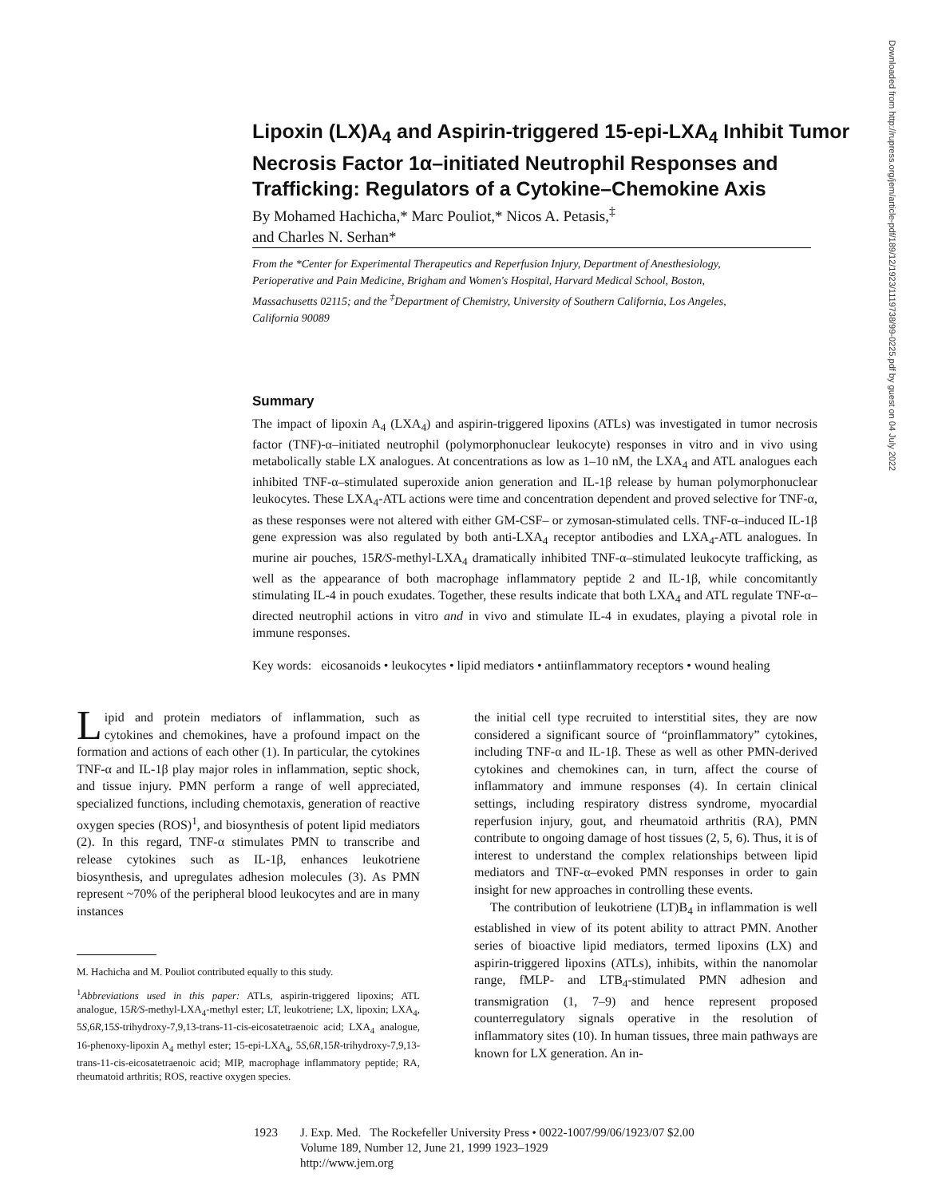Lipoxin (LX)A<sub>4</sub> and Aspirin-triggered 15-epi-LXA<sub>4</sub> Inhibit Tumor Necrosis Factor 1α–initiated Neutrophil Responses and Trafficking: Regulators of a Cytokine–Chemokine Axis
By Mohamed Hachicha,* Marc Pouliot,* Nicos A. Petasis,<sup>‡</sup>
and Charles N. Serhan*
From the *Center for Experimental Therapeutics and Reperfusion Injury, Department of Anesthesiology, Perioperative and Pain Medicine, Brigham and Women's Hospital, Harvard Medical School, Boston, Massachusetts 02115; and the <sup>‡</sup>Department of Chemistry, University of Southern California, Los Angeles, California 90089
Summary
The impact of lipoxin A<sub>4</sub> (LXA<sub>4</sub>) and aspirin-triggered lipoxins (ATLs) was investigated in tumor necrosis factor (TNF)-α–initiated neutrophil (polymorphonuclear leukocyte) responses in vitro and in vivo using metabolically stable LX analogues. At concentrations as low as 1–10 nM, the LXA<sub>4</sub> and ATL analogues each inhibited TNF-α–stimulated superoxide anion generation and IL-1β release by human polymorphonuclear leukocytes. These LXA<sub>4</sub>-ATL actions were time and concentration dependent and proved selective for TNF-α, as these responses were not altered with either GM-CSF– or zymosan-stimulated cells. TNF-α–induced IL-1β gene expression was also regulated by both anti-LXA<sub>4</sub> receptor antibodies and LXA<sub>4</sub>-ATL analogues. In murine air pouches, 15R/S-methyl-LXA<sub>4</sub> dramatically inhibited TNF-α–stimulated leukocyte trafficking, as well as the appearance of both macrophage inflammatory peptide 2 and IL-1β, while concomitantly stimulating IL-4 in pouch exudates. Together, these results indicate that both LXA<sub>4</sub> and ATL regulate TNF-α–directed neutrophil actions in vitro and in vivo and stimulate IL-4 in exudates, playing a pivotal role in immune responses.
Key words: eicosanoids • leukocytes • lipid mediators • antiinflammatory receptors • wound healing
Lipid and protein mediators of inflammation, such as cytokines and chemokines, have a profound impact on the formation and actions of each other (1). In particular, the cytokines TNF-α and IL-1β play major roles in inflammation, septic shock, and tissue injury. PMN perform a range of well appreciated, specialized functions, including chemotaxis, generation of reactive oxygen species (ROS)<sup>1</sup>, and biosynthesis of potent lipid mediators (2). In this regard, TNF-α stimulates PMN to transcribe and release cytokines such as IL-1β, enhances leukotriene biosynthesis, and upregulates adhesion molecules (3). As PMN represent ~70% of the peripheral blood leukocytes and are in many instances
M. Hachicha and M. Pouliot contributed equally to this study.
<sup>1</sup> Abbreviations used in this paper: ATLs, aspirin-triggered lipoxins; ATL analogue, 15R/S-methyl-LXA<sub>4</sub>-methyl ester; LT, leukotriene; LX, lipoxin; LXA<sub>4</sub>, 5S,6R,15S-trihydroxy-7,9,13-trans-11-cis-eicosatetraenoic acid; LXA<sub>4</sub> analogue, 16-phenoxy-lipoxin A<sub>4</sub> methyl ester; 15-epi-LXA<sub>4</sub>, 5S,6R,15R-trihydroxy-7,9,13-trans-11-cis-eicosatetraenoic acid; MIP, macrophage inflammatory peptide; RA, rheumatoid arthritis; ROS, reactive oxygen species.
the initial cell type recruited to interstitial sites, they are now considered a significant source of “proinflammatory” cytokines, including TNF-α and IL-1β. These as well as other PMN-derived cytokines and chemokines can, in turn, affect the course of inflammatory and immune responses (4). In certain clinical settings, including respiratory distress syndrome, myocardial reperfusion injury, gout, and rheumatoid arthritis (RA), PMN contribute to ongoing damage of host tissues (2, 5, 6). Thus, it is of interest to understand the complex relationships between lipid mediators and TNF-α–evoked PMN responses in order to gain insight for new approaches in controlling these events.
The contribution of leukotriene (LT)B<sub>4</sub> in inflammation is well established in view of its potent ability to attract PMN. Another series of bioactive lipid mediators, termed lipoxins (LX) and aspirin-triggered lipoxins (ATLs), inhibits, within the nanomolar range, fMLP- and LTB<sub>4</sub>-stimulated PMN adhesion and transmigration (1, 7–9) and hence represent proposed counterregulatory signals operative in the resolution of inflammatory sites (10). In human tissues, three main pathways are known for LX generation. An in-
1923 J. Exp. Med. The Rockefeller University Press • 0022-1007/99/06/1923/07 $2.00
Volume 189, Number 12, June 21, 1999 1923–1929
http://www.jem.org
Downloaded from http://rupress.org/jem/article-pdf/189/12/1923/1119738/99-0225.pdf by guest on 04 July 2022